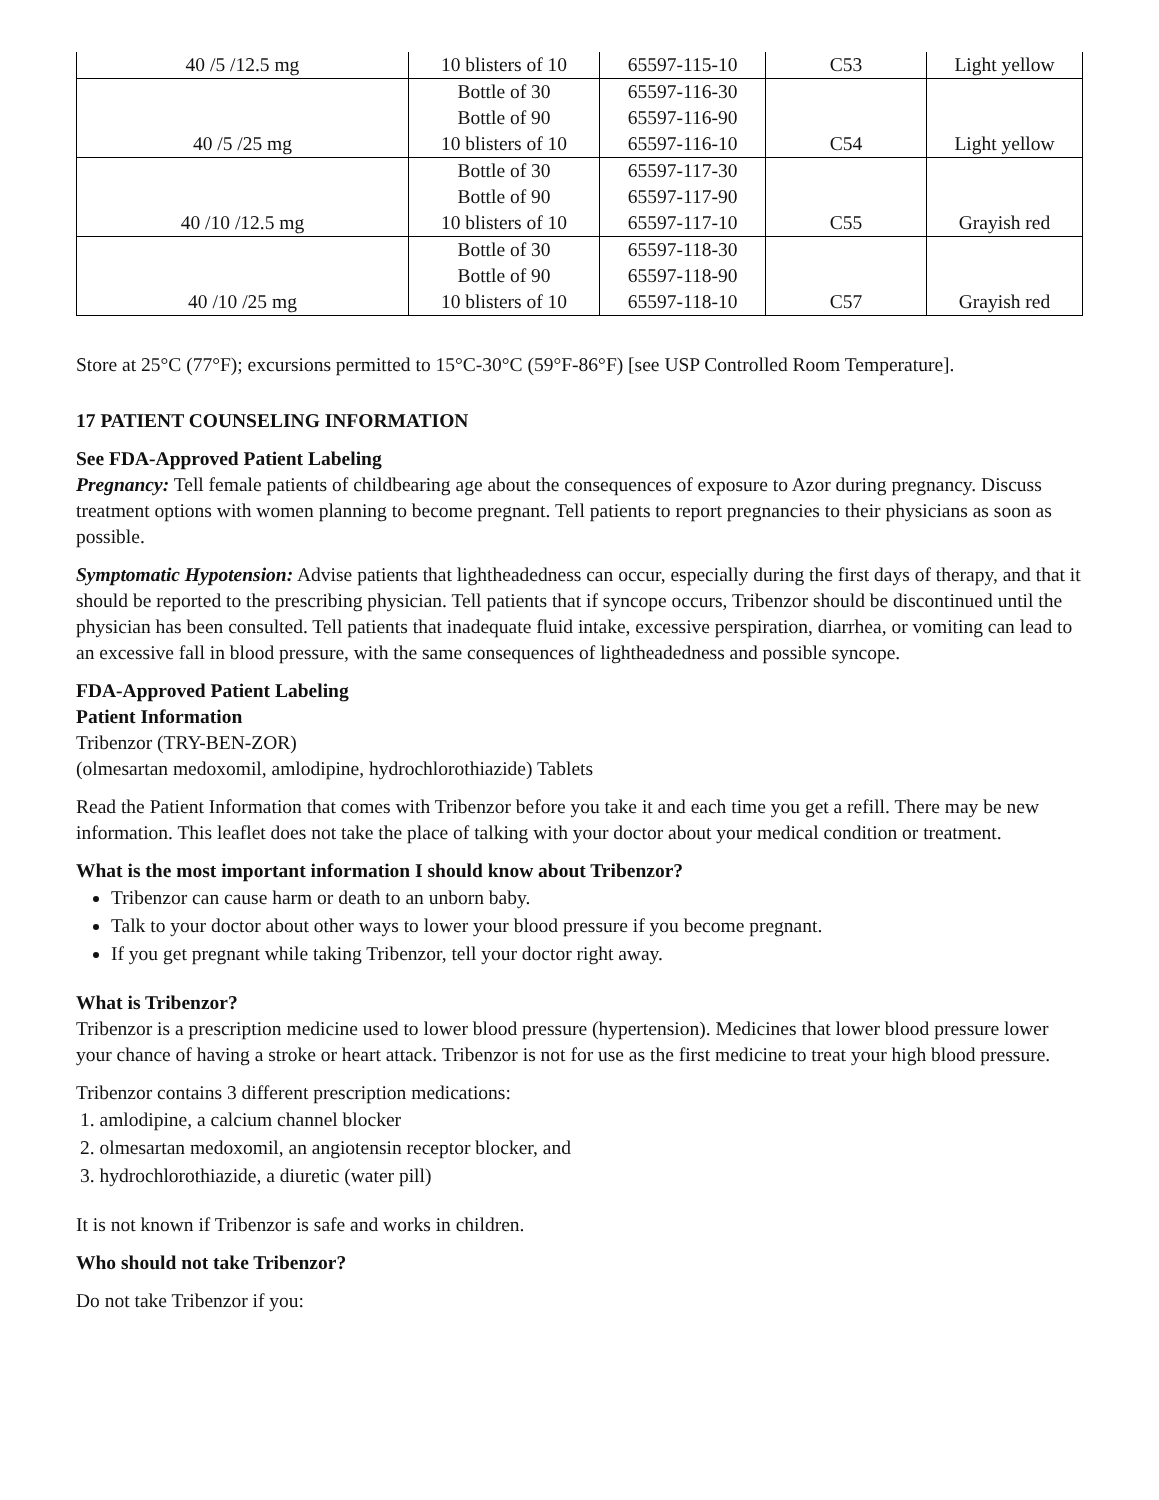| 40 /5 /12.5 mg | 10 blisters of 10 | 65597-115-10 | C53 | Light yellow |
| 40 /5 /25 mg | Bottle of 30 Bottle of 90 10 blisters of 10 | 65597-116-30 65597-116-90 65597-116-10 | C54 | Light yellow |
| 40 /10 /12.5 mg | Bottle of 30 Bottle of 90 10 blisters of 10 | 65597-117-30 65597-117-90 65597-117-10 | C55 | Grayish red |
| 40 /10 /25 mg | Bottle of 30 Bottle of 90 10 blisters of 10 | 65597-118-30 65597-118-90 65597-118-10 | C57 | Grayish red |
Store at 25°C (77°F); excursions permitted to 15°C-30°C (59°F-86°F) [see USP Controlled Room Temperature].
17 PATIENT COUNSELING INFORMATION
See FDA-Approved Patient Labeling
Pregnancy: Tell female patients of childbearing age about the consequences of exposure to Azor during pregnancy. Discuss treatment options with women planning to become pregnant. Tell patients to report pregnancies to their physicians as soon as possible.
Symptomatic Hypotension: Advise patients that lightheadedness can occur, especially during the first days of therapy, and that it should be reported to the prescribing physician. Tell patients that if syncope occurs, Tribenzor should be discontinued until the physician has been consulted. Tell patients that inadequate fluid intake, excessive perspiration, diarrhea, or vomiting can lead to an excessive fall in blood pressure, with the same consequences of lightheadedness and possible syncope.
FDA-Approved Patient Labeling
Patient Information
Tribenzor (TRY-BEN-ZOR)
(olmesartan medoxomil, amlodipine, hydrochlorothiazide) Tablets
Read the Patient Information that comes with Tribenzor before you take it and each time you get a refill. There may be new information. This leaflet does not take the place of talking with your doctor about your medical condition or treatment.
What is the most important information I should know about Tribenzor?
Tribenzor can cause harm or death to an unborn baby.
Talk to your doctor about other ways to lower your blood pressure if you become pregnant.
If you get pregnant while taking Tribenzor, tell your doctor right away.
What is Tribenzor?
Tribenzor is a prescription medicine used to lower blood pressure (hypertension). Medicines that lower blood pressure lower your chance of having a stroke or heart attack. Tribenzor is not for use as the first medicine to treat your high blood pressure.
Tribenzor contains 3 different prescription medications:
1. amlodipine, a calcium channel blocker
2. olmesartan medoxomil, an angiotensin receptor blocker, and
3. hydrochlorothiazide, a diuretic (water pill)
It is not known if Tribenzor is safe and works in children.
Who should not take Tribenzor?
Do not take Tribenzor if you: